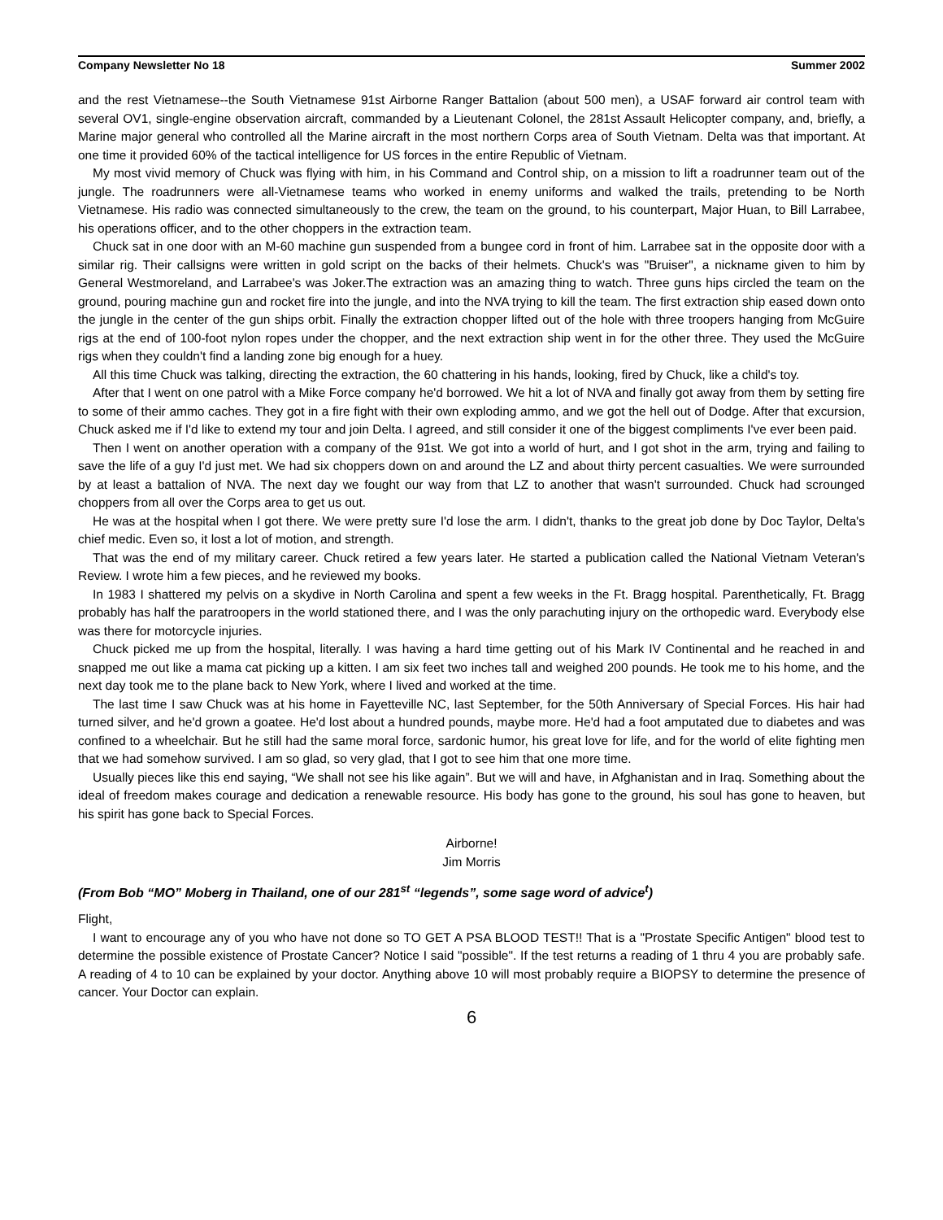Company Newsletter No 18 Summer 2002
and the rest Vietnamese--the South Vietnamese 91st Airborne Ranger Battalion (about 500 men), a USAF forward air control team with several OV1, single-engine observation aircraft, commanded by a Lieutenant Colonel, the 281st Assault Helicopter company, and, briefly, a Marine major general who controlled all the Marine aircraft in the most northern Corps area of South Vietnam. Delta was that important. At one time it provided 60% of the tactical intelligence for US forces in the entire Republic of Vietnam.
My most vivid memory of Chuck was flying with him, in his Command and Control ship, on a mission to lift a roadrunner team out of the jungle. The roadrunners were all-Vietnamese teams who worked in enemy uniforms and walked the trails, pretending to be North Vietnamese. His radio was connected simultaneously to the crew, the team on the ground, to his counterpart, Major Huan, to Bill Larrabee, his operations officer, and to the other choppers in the extraction team.
Chuck sat in one door with an M-60 machine gun suspended from a bungee cord in front of him. Larrabee sat in the opposite door with a similar rig. Their callsigns were written in gold script on the backs of their helmets. Chuck's was "Bruiser", a nickname given to him by General Westmoreland, and Larrabee's was Joker.The extraction was an amazing thing to watch. Three guns hips circled the team on the ground, pouring machine gun and rocket fire into the jungle, and into the NVA trying to kill the team. The first extraction ship eased down onto the jungle in the center of the gun ships orbit. Finally the extraction chopper lifted out of the hole with three troopers hanging from McGuire rigs at the end of 100-foot nylon ropes under the chopper, and the next extraction ship went in for the other three. They used the McGuire rigs when they couldn't find a landing zone big enough for a huey.
All this time Chuck was talking, directing the extraction, the 60 chattering in his hands, looking, fired by Chuck, like a child's toy.
After that I went on one patrol with a Mike Force company he'd borrowed. We hit a lot of NVA and finally got away from them by setting fire to some of their ammo caches. They got in a fire fight with their own exploding ammo, and we got the hell out of Dodge. After that excursion, Chuck asked me if I'd like to extend my tour and join Delta. I agreed, and still consider it one of the biggest compliments I've ever been paid.
Then I went on another operation with a company of the 91st. We got into a world of hurt, and I got shot in the arm, trying and failing to save the life of a guy I'd just met. We had six choppers down on and around the LZ and about thirty percent casualties. We were surrounded by at least a battalion of NVA. The next day we fought our way from that LZ to another that wasn't surrounded. Chuck had scrounged choppers from all over the Corps area to get us out.
He was at the hospital when I got there. We were pretty sure I'd lose the arm. I didn't, thanks to the great job done by Doc Taylor, Delta's chief medic. Even so, it lost a lot of motion, and strength.
That was the end of my military career. Chuck retired a few years later. He started a publication called the National Vietnam Veteran's Review. I wrote him a few pieces, and he reviewed my books.
In 1983 I shattered my pelvis on a skydive in North Carolina and spent a few weeks in the Ft. Bragg hospital. Parenthetically, Ft. Bragg probably has half the paratroopers in the world stationed there, and I was the only parachuting injury on the orthopedic ward. Everybody else was there for motorcycle injuries.
Chuck picked me up from the hospital, literally. I was having a hard time getting out of his Mark IV Continental and he reached in and snapped me out like a mama cat picking up a kitten. I am six feet two inches tall and weighed 200 pounds. He took me to his home, and the next day took me to the plane back to New York, where I lived and worked at the time.
The last time I saw Chuck was at his home in Fayetteville NC, last September, for the 50th Anniversary of Special Forces. His hair had turned silver, and he'd grown a goatee. He'd lost about a hundred pounds, maybe more. He'd had a foot amputated due to diabetes and was confined to a wheelchair. But he still had the same moral force, sardonic humor, his great love for life, and for the world of elite fighting men that we had somehow survived. I am so glad, so very glad, that I got to see him that one more time.
Usually pieces like this end saying, “We shall not see his like again”. But we will and have, in Afghanistan and in Iraq. Something about the ideal of freedom makes courage and dedication a renewable resource. His body has gone to the ground, his soul has gone to heaven, but his spirit has gone back to Special Forces.
Airborne!
Jim Morris
(From Bob “MO” Moberg in Thailand, one of our 281<sup>st</sup> “legends”, some sage word of advice<sup>t</sup>)
Flight,
I want to encourage any of you who have not done so TO GET A PSA BLOOD TEST!! That is a "Prostate Specific Antigen" blood test to determine the possible existence of Prostate Cancer? Notice I said "possible". If the test returns a reading of 1 thru 4 you are probably safe. A reading of 4 to 10 can be explained by your doctor. Anything above 10 will most probably require a BIOPSY to determine the presence of cancer. Your Doctor can explain.
6